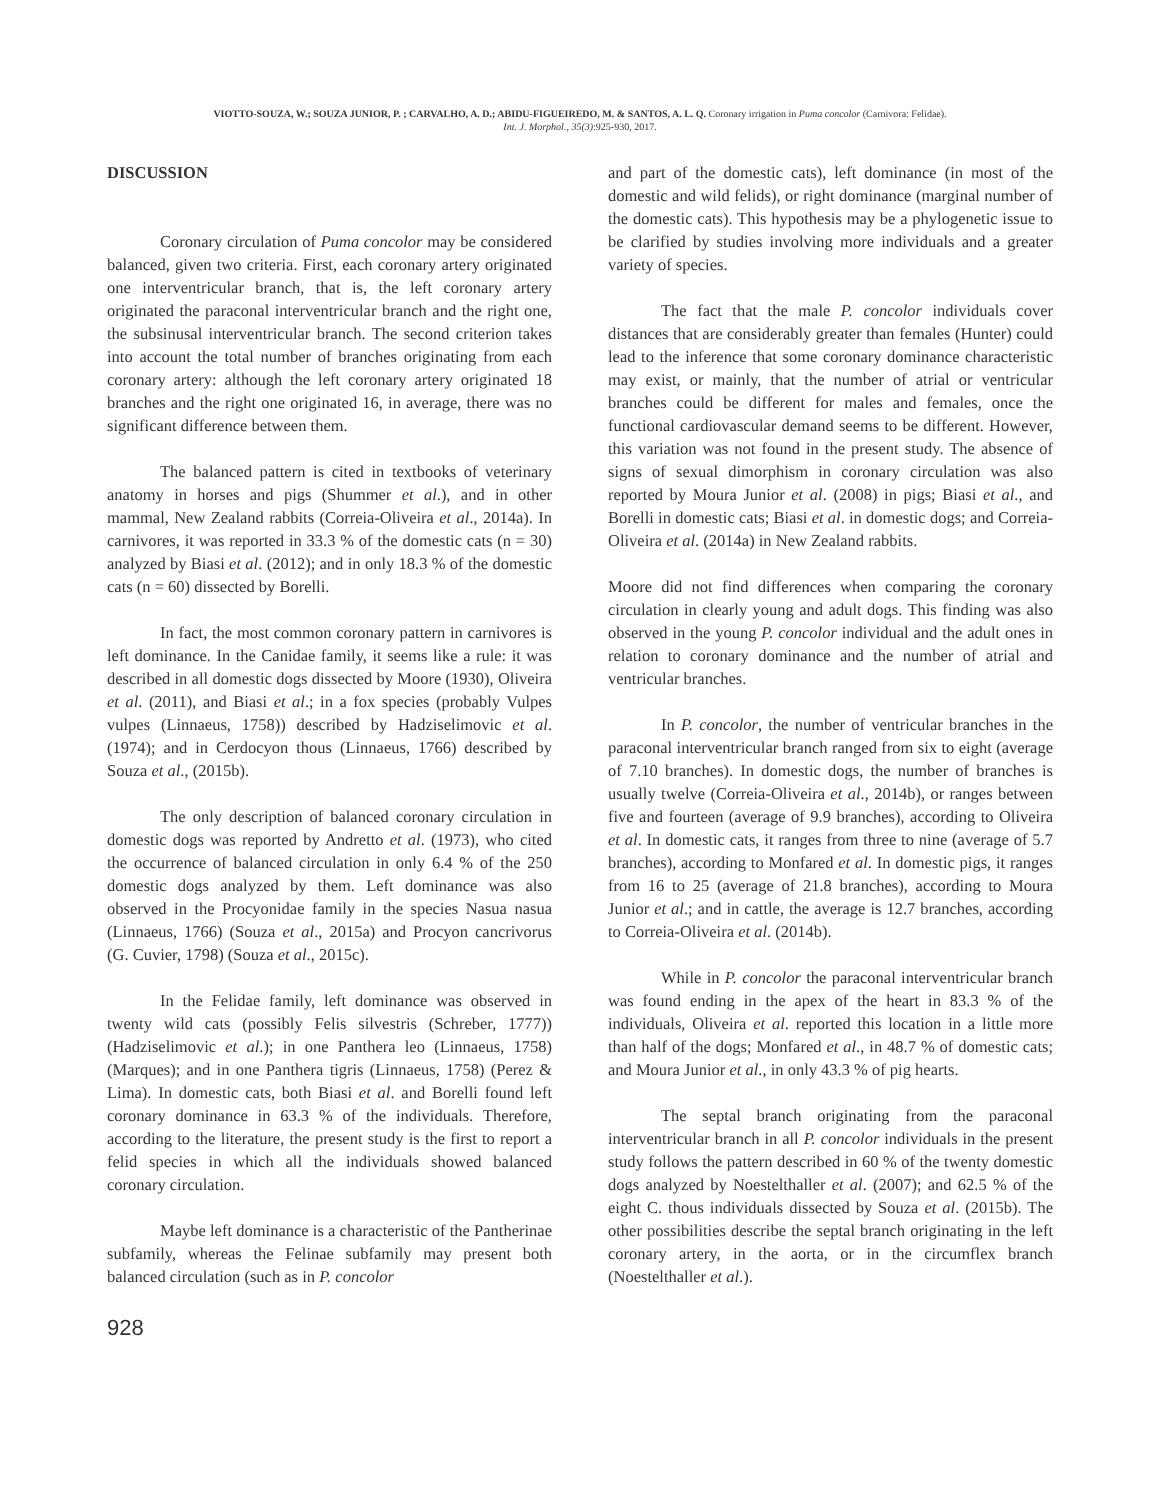VIOTTO-SOUZA, W.; SOUZA JUNIOR, P. ; CARVALHO, A. D.; ABIDU-FIGUEIREDO, M. & SANTOS, A. L. Q. Coronary irrigation in Puma concolor (Carnivora: Felidae).
Int. J. Morphol., 35(3):925-930, 2017.
DISCUSSION
Coronary circulation of Puma concolor may be considered balanced, given two criteria. First, each coronary artery originated one interventricular branch, that is, the left coronary artery originated the paraconal interventricular branch and the right one, the subsinusal interventricular branch. The second criterion takes into account the total number of branches originating from each coronary artery: although the left coronary artery originated 18 branches and the right one originated 16, in average, there was no significant difference between them.
The balanced pattern is cited in textbooks of veterinary anatomy in horses and pigs (Shummer et al.), and in other mammal, New Zealand rabbits (Correia-Oliveira et al., 2014a). In carnivores, it was reported in 33.3 % of the domestic cats (n = 30) analyzed by Biasi et al. (2012); and in only 18.3 % of the domestic cats (n = 60) dissected by Borelli.
In fact, the most common coronary pattern in carnivores is left dominance. In the Canidae family, it seems like a rule: it was described in all domestic dogs dissected by Moore (1930), Oliveira et al. (2011), and Biasi et al.; in a fox species (probably Vulpes vulpes (Linnaeus, 1758)) described by Hadziselimovic et al. (1974); and in Cerdocyon thous (Linnaeus, 1766) described by Souza et al., (2015b).
The only description of balanced coronary circulation in domestic dogs was reported by Andretto et al. (1973), who cited the occurrence of balanced circulation in only 6.4 % of the 250 domestic dogs analyzed by them. Left dominance was also observed in the Procyonidae family in the species Nasua nasua (Linnaeus, 1766) (Souza et al., 2015a) and Procyon cancrivorus (G. Cuvier, 1798) (Souza et al., 2015c).
In the Felidae family, left dominance was observed in twenty wild cats (possibly Felis silvestris (Schreber, 1777)) (Hadziselimovic et al.); in one Panthera leo (Linnaeus, 1758) (Marques); and in one Panthera tigris (Linnaeus, 1758) (Perez & Lima). In domestic cats, both Biasi et al. and Borelli found left coronary dominance in 63.3 % of the individuals. Therefore, according to the literature, the present study is the first to report a felid species in which all the individuals showed balanced coronary circulation.
Maybe left dominance is a characteristic of the Pantherinae subfamily, whereas the Felinae subfamily may present both balanced circulation (such as in P. concolor
and part of the domestic cats), left dominance (in most of the domestic and wild felids), or right dominance (marginal number of the domestic cats). This hypothesis may be a phylogenetic issue to be clarified by studies involving more individuals and a greater variety of species.
The fact that the male P. concolor individuals cover distances that are considerably greater than females (Hunter) could lead to the inference that some coronary dominance characteristic may exist, or mainly, that the number of atrial or ventricular branches could be different for males and females, once the functional cardiovascular demand seems to be different. However, this variation was not found in the present study. The absence of signs of sexual dimorphism in coronary circulation was also reported by Moura Junior et al. (2008) in pigs; Biasi et al., and Borelli in domestic cats; Biasi et al. in domestic dogs; and Correia-Oliveira et al. (2014a) in New Zealand rabbits.
Moore did not find differences when comparing the coronary circulation in clearly young and adult dogs. This finding was also observed in the young P. concolor individual and the adult ones in relation to coronary dominance and the number of atrial and ventricular branches.
In P. concolor, the number of ventricular branches in the paraconal interventricular branch ranged from six to eight (average of 7.10 branches). In domestic dogs, the number of branches is usually twelve (Correia-Oliveira et al., 2014b), or ranges between five and fourteen (average of 9.9 branches), according to Oliveira et al. In domestic cats, it ranges from three to nine (average of 5.7 branches), according to Monfared et al. In domestic pigs, it ranges from 16 to 25 (average of 21.8 branches), according to Moura Junior et al.; and in cattle, the average is 12.7 branches, according to Correia-Oliveira et al. (2014b).
While in P. concolor the paraconal interventricular branch was found ending in the apex of the heart in 83.3 % of the individuals, Oliveira et al. reported this location in a little more than half of the dogs; Monfared et al., in 48.7 % of domestic cats; and Moura Junior et al., in only 43.3 % of pig hearts.
The septal branch originating from the paraconal interventricular branch in all P. concolor individuals in the present study follows the pattern described in 60 % of the twenty domestic dogs analyzed by Noestelthaller et al. (2007); and 62.5 % of the eight C. thous individuals dissected by Souza et al. (2015b). The other possibilities describe the septal branch originating in the left coronary artery, in the aorta, or in the circumflex branch (Noestelthaller et al.).
928